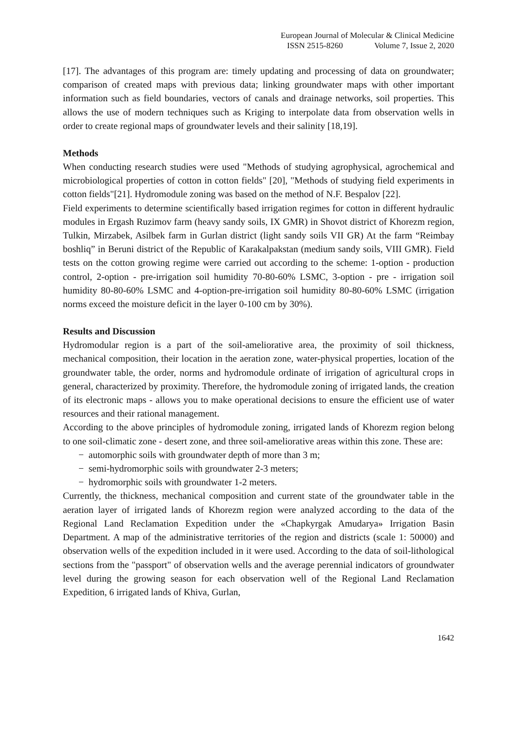European Journal of Molecular & Clinical Medicine
ISSN 2515-8260 Volume 7, Issue 2, 2020
[17]. The advantages of this program are: timely updating and processing of data on groundwater; comparison of created maps with previous data; linking groundwater maps with other important information such as field boundaries, vectors of canals and drainage networks, soil properties. This allows the use of modern techniques such as Kriging to interpolate data from observation wells in order to create regional maps of groundwater levels and their salinity [18,19].
Methods
When conducting research studies were used "Methods of studying agrophysical, agrochemical and microbiological properties of cotton in cotton fields" [20], "Methods of studying field experiments in cotton fields"[21]. Hydromodule zoning was based on the method of N.F. Bespalov [22].
Field experiments to determine scientifically based irrigation regimes for cotton in different hydraulic modules in Ergash Ruzimov farm (heavy sandy soils, IX GMR) in Shovot district of Khorezm region, Tulkin, Mirzabek, Asilbek farm in Gurlan district (light sandy soils VII GR) At the farm “Reimbay boshliq” in Beruni district of the Republic of Karakalpakstan (medium sandy soils, VIII GMR). Field tests on the cotton growing regime were carried out according to the scheme: 1-option - production control, 2-option - pre-irrigation soil humidity 70-80-60% LSMC, 3-option - pre - irrigation soil humidity 80-80-60% LSMC and 4-option-pre-irrigation soil humidity 80-80-60% LSMC (irrigation norms exceed the moisture deficit in the layer 0-100 cm by 30%).
Results and Discussion
Hydromodular region is a part of the soil-ameliorative area, the proximity of soil thickness, mechanical composition, their location in the aeration zone, water-physical properties, location of the groundwater table, the order, norms and hydromodule ordinate of irrigation of agricultural crops in general, characterized by proximity. Therefore, the hydromodule zoning of irrigated lands, the creation of its electronic maps - allows you to make operational decisions to ensure the efficient use of water resources and their rational management.
According to the above principles of hydromodule zoning, irrigated lands of Khorezm region belong to one soil-climatic zone - desert zone, and three soil-ameliorative areas within this zone. These are:
− automorphic soils with groundwater depth of more than 3 m;
− semi-hydromorphic soils with groundwater 2-3 meters;
− hydromorphic soils with groundwater 1-2 meters.
Currently, the thickness, mechanical composition and current state of the groundwater table in the aeration layer of irrigated lands of Khorezm region were analyzed according to the data of the Regional Land Reclamation Expedition under the «Chapkyrgak Amudarya» Irrigation Basin Department. A map of the administrative territories of the region and districts (scale 1: 50000) and observation wells of the expedition included in it were used. According to the data of soil-lithological sections from the "passport" of observation wells and the average perennial indicators of groundwater level during the growing season for each observation well of the Regional Land Reclamation Expedition, 6 irrigated lands of Khiva, Gurlan,
1642